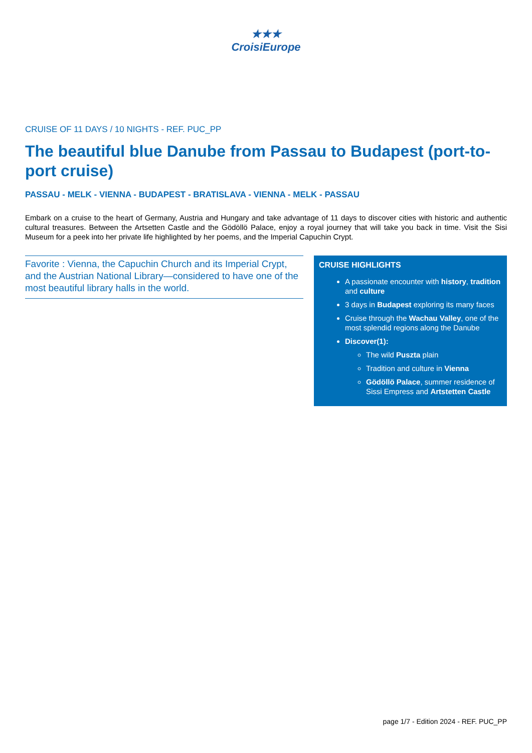★★★
CroisiEurope
CRUISE OF 11 DAYS / 10 NIGHTS - REF. PUC_PP
The beautiful blue Danube from Passau to Budapest (port-to-port cruise)
PASSAU - MELK - VIENNA - BUDAPEST - BRATISLAVA - VIENNA - MELK - PASSAU
Embark on a cruise to the heart of Germany, Austria and Hungary and take advantage of 11 days to discover cities with historic and authentic cultural treasures. Between the Artsetten Castle and the Gödöllö Palace, enjoy a royal journey that will take you back in time. Visit the Sisi Museum for a peek into her private life highlighted by her poems, and the Imperial Capuchin Crypt.
Favorite : Vienna, the Capuchin Church and its Imperial Crypt, and the Austrian National Library—considered to have one of the most beautiful library halls in the world.
CRUISE HIGHLIGHTS
A passionate encounter with history, tradition and culture
3 days in Budapest exploring its many faces
Cruise through the Wachau Valley, one of the most splendid regions along the Danube
Discover(1):
The wild Puszta plain
Tradition and culture in Vienna
Gödöllö Palace, summer residence of Sissi Empress and Artstetten Castle
page 1/7 - Edition 2024 - REF. PUC_PP